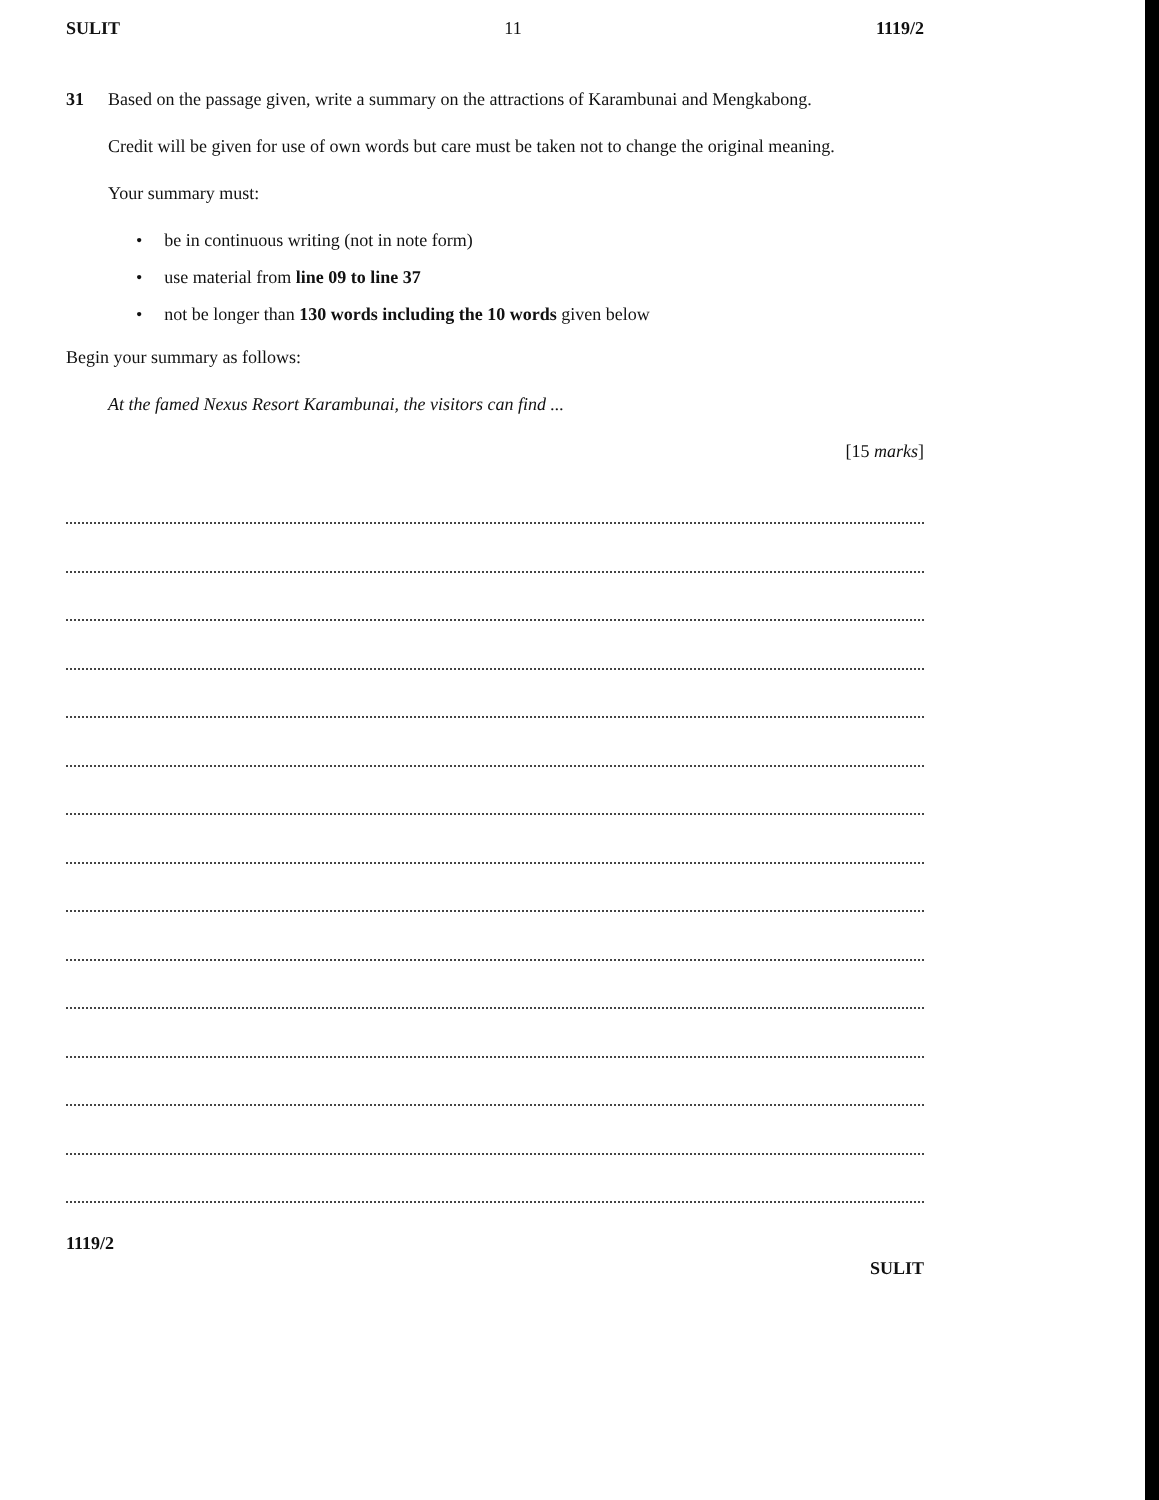SULIT 11 1119/2
31 Based on the passage given, write a summary on the attractions of Karambunai and Mengkabong.
Credit will be given for use of own words but care must be taken not to change the original meaning.
Your summary must:
• be in continuous writing (not in note form)
• use material from line 09 to line 37
• not be longer than 130 words including the 10 words given below
Begin your summary as follows:
At the famed Nexus Resort Karambunai, the visitors can find ...
[15 marks]
1119/2
SULIT